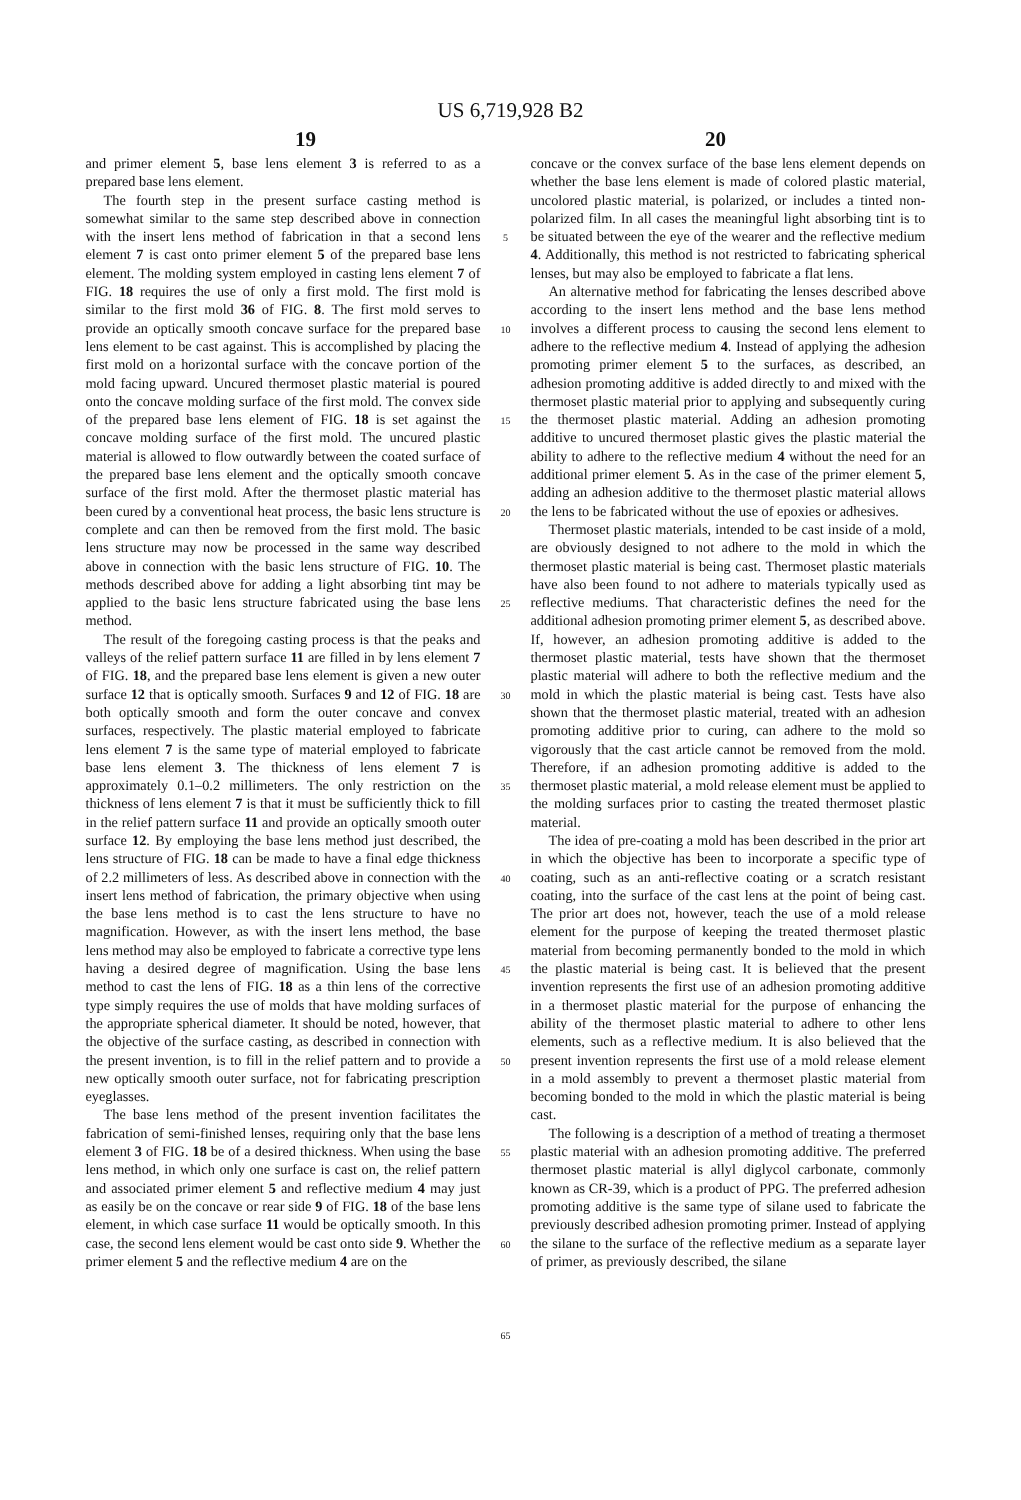US 6,719,928 B2
19 20
and primer element 5, base lens element 3 is referred to as a prepared base lens element.
The fourth step in the present surface casting method is somewhat similar to the same step described above in connection with the insert lens method of fabrication in that a second lens element 7 is cast onto primer element 5 of the prepared base lens element. The molding system employed in casting lens element 7 of FIG. 18 requires the use of only a first mold. The first mold is similar to the first mold 36 of FIG. 8. The first mold serves to provide an optically smooth concave surface for the prepared base lens element to be cast against. This is accomplished by placing the first mold on a horizontal surface with the concave portion of the mold facing upward. Uncured thermoset plastic material is poured onto the concave molding surface of the first mold. The convex side of the prepared base lens element of FIG. 18 is set against the concave molding surface of the first mold. The uncured plastic material is allowed to flow outwardly between the coated surface of the prepared base lens element and the optically smooth concave surface of the first mold. After the thermoset plastic material has been cured by a conventional heat process, the basic lens structure is complete and can then be removed from the first mold. The basic lens structure may now be processed in the same way described above in connection with the basic lens structure of FIG. 10. The methods described above for adding a light absorbing tint may be applied to the basic lens structure fabricated using the base lens method.
The result of the foregoing casting process is that the peaks and valleys of the relief pattern surface 11 are filled in by lens element 7 of FIG. 18, and the prepared base lens element is given a new outer surface 12 that is optically smooth. Surfaces 9 and 12 of FIG. 18 are both optically smooth and form the outer concave and convex surfaces, respectively. The plastic material employed to fabricate lens element 7 is the same type of material employed to fabricate base lens element 3. The thickness of lens element 7 is approximately 0.1–0.2 millimeters. The only restriction on the thickness of lens element 7 is that it must be sufficiently thick to fill in the relief pattern surface 11 and provide an optically smooth outer surface 12. By employing the base lens method just described, the lens structure of FIG. 18 can be made to have a final edge thickness of 2.2 millimeters of less. As described above in connection with the insert lens method of fabrication, the primary objective when using the base lens method is to cast the lens structure to have no magnification. However, as with the insert lens method, the base lens method may also be employed to fabricate a corrective type lens having a desired degree of magnification. Using the base lens method to cast the lens of FIG. 18 as a thin lens of the corrective type simply requires the use of molds that have molding surfaces of the appropriate spherical diameter. It should be noted, however, that the objective of the surface casting, as described in connection with the present invention, is to fill in the relief pattern and to provide a new optically smooth outer surface, not for fabricating prescription eyeglasses.
The base lens method of the present invention facilitates the fabrication of semi-finished lenses, requiring only that the base lens element 3 of FIG. 18 be of a desired thickness. When using the base lens method, in which only one surface is cast on, the relief pattern and associated primer element 5 and reflective medium 4 may just as easily be on the concave or rear side 9 of FIG. 18 of the base lens element, in which case surface 11 would be optically smooth. In this case, the second lens element would be cast onto side 9. Whether the primer element 5 and the reflective medium 4 are on the
5
10
15
20
25
30
35
40
45
50
55
60
65
concave or the convex surface of the base lens element depends on whether the base lens element is made of colored plastic material, uncolored plastic material, is polarized, or includes a tinted non-polarized film. In all cases the meaningful light absorbing tint is to be situated between the eye of the wearer and the reflective medium 4. Additionally, this method is not restricted to fabricating spherical lenses, but may also be employed to fabricate a flat lens.
An alternative method for fabricating the lenses described above according to the insert lens method and the base lens method involves a different process to causing the second lens element to adhere to the reflective medium 4. Instead of applying the adhesion promoting primer element 5 to the surfaces, as described, an adhesion promoting additive is added directly to and mixed with the thermoset plastic material prior to applying and subsequently curing the thermoset plastic material. Adding an adhesion promoting additive to uncured thermoset plastic gives the plastic material the ability to adhere to the reflective medium 4 without the need for an additional primer element 5. As in the case of the primer element 5, adding an adhesion additive to the thermoset plastic material allows the lens to be fabricated without the use of epoxies or adhesives.
Thermoset plastic materials, intended to be cast inside of a mold, are obviously designed to not adhere to the mold in which the thermoset plastic material is being cast. Thermoset plastic materials have also been found to not adhere to materials typically used as reflective mediums. That characteristic defines the need for the additional adhesion promoting primer element 5, as described above. If, however, an adhesion promoting additive is added to the thermoset plastic material, tests have shown that the thermoset plastic material will adhere to both the reflective medium and the mold in which the plastic material is being cast. Tests have also shown that the thermoset plastic material, treated with an adhesion promoting additive prior to curing, can adhere to the mold so vigorously that the cast article cannot be removed from the mold. Therefore, if an adhesion promoting additive is added to the thermoset plastic material, a mold release element must be applied to the molding surfaces prior to casting the treated thermoset plastic material.
The idea of pre-coating a mold has been described in the prior art in which the objective has been to incorporate a specific type of coating, such as an anti-reflective coating or a scratch resistant coating, into the surface of the cast lens at the point of being cast. The prior art does not, however, teach the use of a mold release element for the purpose of keeping the treated thermoset plastic material from becoming permanently bonded to the mold in which the plastic material is being cast. It is believed that the present invention represents the first use of an adhesion promoting additive in a thermoset plastic material for the purpose of enhancing the ability of the thermoset plastic material to adhere to other lens elements, such as a reflective medium. It is also believed that the present invention represents the first use of a mold release element in a mold assembly to prevent a thermoset plastic material from becoming bonded to the mold in which the plastic material is being cast.
The following is a description of a method of treating a thermoset plastic material with an adhesion promoting additive. The preferred thermoset plastic material is allyl diglycol carbonate, commonly known as CR-39, which is a product of PPG. The preferred adhesion promoting additive is the same type of silane used to fabricate the previously described adhesion promoting primer. Instead of applying the silane to the surface of the reflective medium as a separate layer of primer, as previously described, the silane